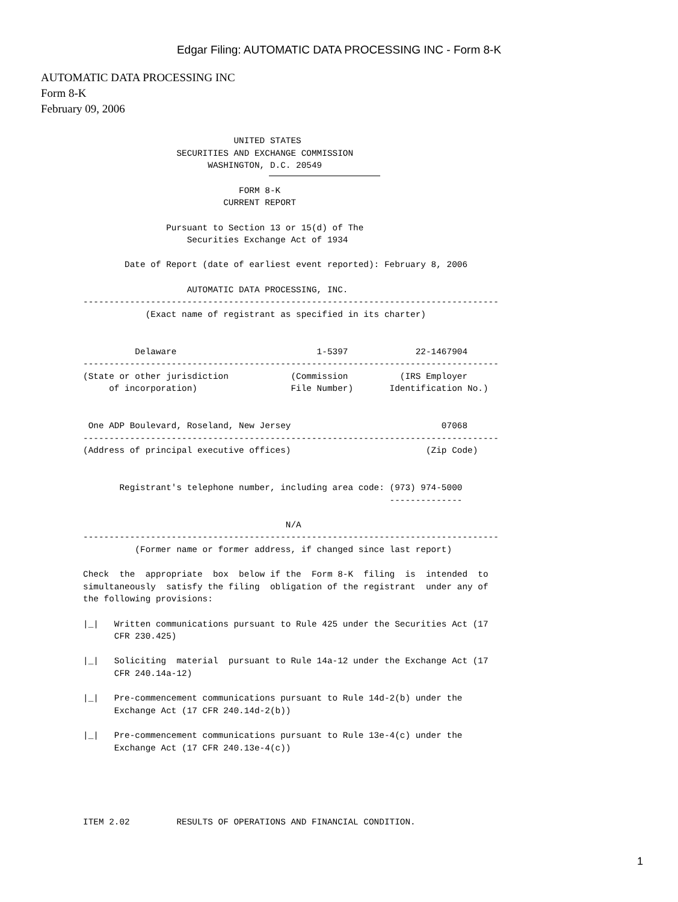Edgar Filing: AUTOMATIC DATA PROCESSING INC - Form 8-K
AUTOMATIC DATA PROCESSING INC
Form 8-K
February 09, 2006
                             UNITED STATES
                  SECURITIES AND EXCHANGE COMMISSION
                        WASHINGTON, D.C. 20549
                              FORM 8-K
                           CURRENT REPORT

                Pursuant to Section 13 or 15(d) of The
                    Securities Exchange Act of 1934

        Date of Report (date of earliest event reported): February 8, 2006

                    AUTOMATIC DATA PROCESSING, INC.
--------------------------------------------------------------------------------
            (Exact name of registrant as specified in its charter)


          Delaware                           1-5397             22-1467904
--------------------------------------------------------------------------------
(State or other jurisdiction            (Commission          (IRS Employer
     of incorporation)                  File Number)       Identification No.)


 One ADP Boulevard, Roseland, New Jersey                             07068
--------------------------------------------------------------------------------
(Address of principal executive offices)                          (Zip Code)


       Registrant's telephone number, including area code: (973) 974-5000
                                                           --------------

                                       N/A
--------------------------------------------------------------------------------
          (Former name or former address, if changed since last report)

Check  the  appropriate  box  below if the  Form 8-K  filing  is  intended  to
simultaneously  satisfy the filing  obligation of the registrant  under any of
the following provisions:

|_|   Written communications pursuant to Rule 425 under the Securities Act (17
      CFR 230.425)

|_|   Soliciting  material  pursuant to Rule 14a-12 under the Exchange Act (17
      CFR 240.14a-12)

|_|   Pre-commencement communications pursuant to Rule 14d-2(b) under the
      Exchange Act (17 CFR 240.14d-2(b))

|_|   Pre-commencement communications pursuant to Rule 13e-4(c) under the
      Exchange Act (17 CFR 240.13e-4(c))





ITEM 2.02         RESULTS OF OPERATIONS AND FINANCIAL CONDITION.
1